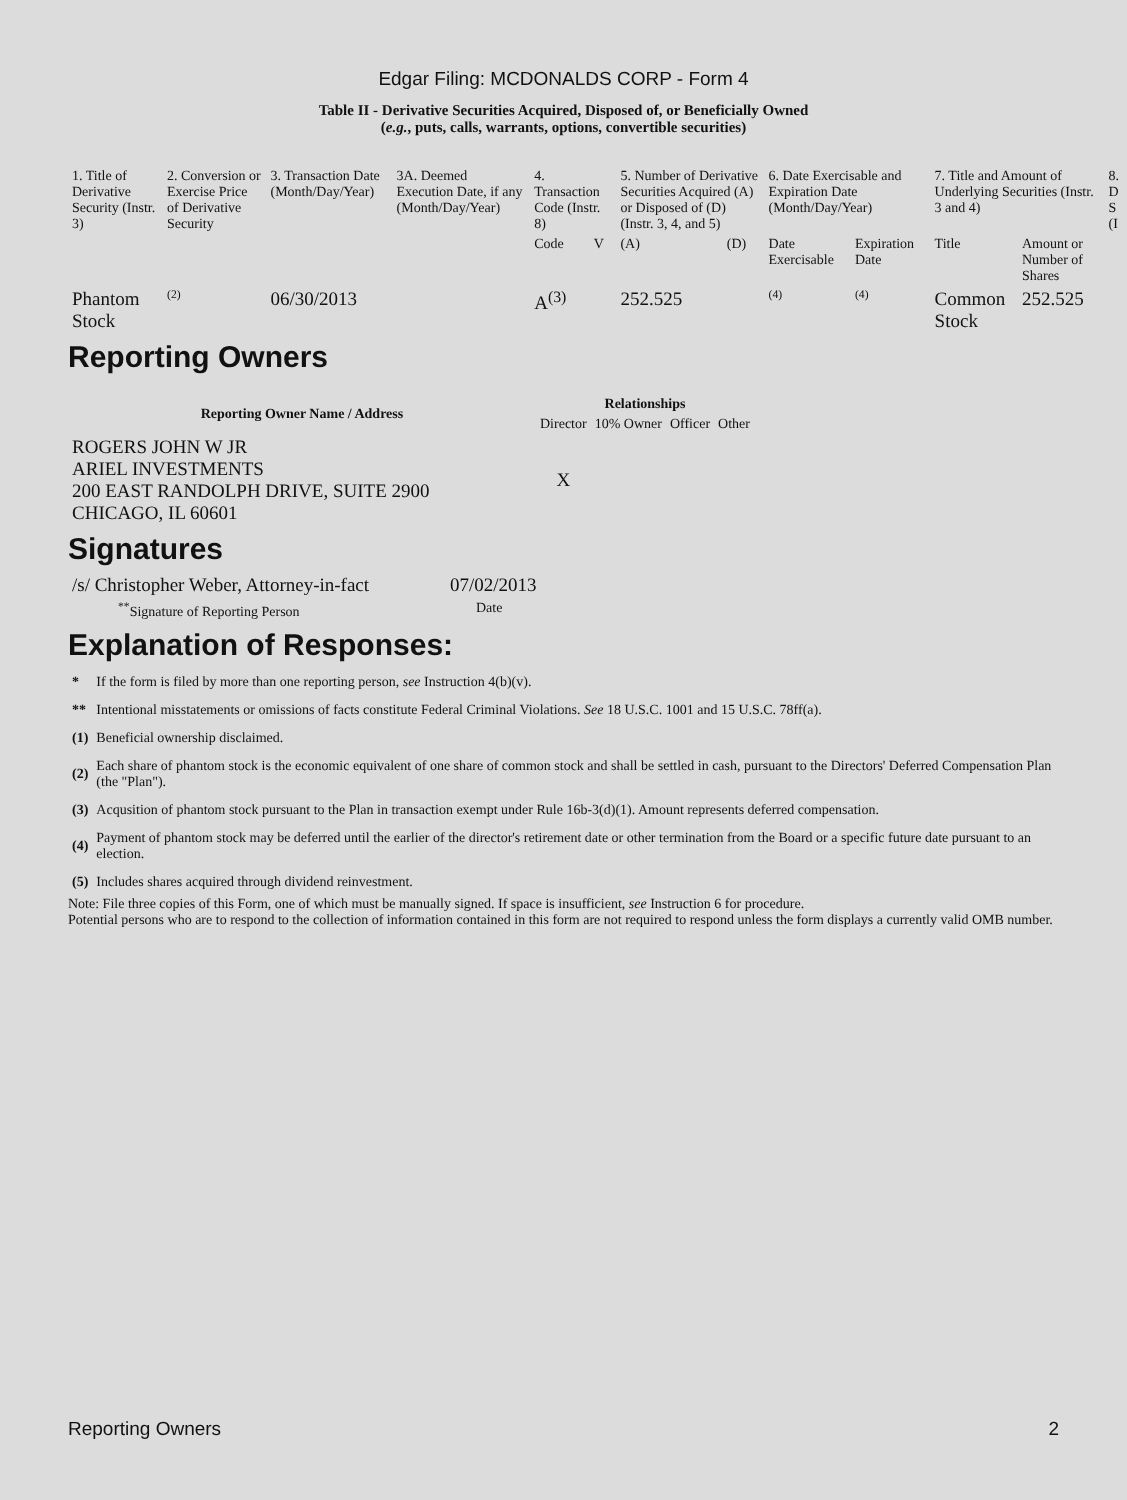Edgar Filing: MCDONALDS CORP - Form 4
Table II - Derivative Securities Acquired, Disposed of, or Beneficially Owned
(e.g., puts, calls, warrants, options, convertible securities)
| 1. Title of Derivative Security (Instr. 3) | 2. Conversion or Exercise Price of Derivative Security | 3. Transaction Date (Month/Day/Year) | 3A. Deemed Execution Date, if any (Month/Day/Year) | 4. Transaction Code (Instr. 8) | | 5. Number of Derivative Securities Acquired (A) or Disposed of (D) (Instr. 3, 4, and 5) | | 6. Date Exercisable and Expiration Date (Month/Day/Year) | | 7. Title and Amount of Underlying Securities (Instr. 3 and 4) | | 8. D S (I |
| --- | --- | --- | --- | --- | --- | --- | --- | --- | --- | --- | --- | --- |
| | | | | Code | V | (A) | (D) | Date Exercisable | Expiration Date | Title | Amount or Number of Shares | |
| Phantom Stock | <sup>(2)</sup> | 06/30/2013 | | A<sup>(3)</sup> | | 252.525 | | <sup>(4)</sup> | <sup>(4)</sup> | Common Stock | 252.525 | |
Reporting Owners
| Reporting Owner Name / Address | Relationships | | | |
| --- | --- | --- | --- | --- |
| | Director | 10% Owner | Officer | Other |
| ROGERS JOHN W JR ARIEL INVESTMENTS 200 EAST RANDOLPH DRIVE, SUITE 2900 CHICAGO, IL 60601 | X | | | |
Signatures
| /s/ Christopher Weber, Attorney-in-fact | 07/02/2013 |
| <sup>**</sup> Signature of Reporting Person | Date |
Explanation of Responses:
| * | If the form is filed by more than one reporting person, see Instruction 4(b)(v). |
| ** | Intentional misstatements or omissions of facts constitute Federal Criminal Violations. See 18 U.S.C. 1001 and 15 U.S.C. 78ff(a). |
| (1) | Beneficial ownership disclaimed. |
| (2) | Each share of phantom stock is the economic equivalent of one share of common stock and shall be settled in cash, pursuant to the Directors' Deferred Compensation Plan (the "Plan"). |
| (3) | Acqusition of phantom stock pursuant to the Plan in transaction exempt under Rule 16b-3(d)(1). Amount represents deferred compensation. |
| (4) | Payment of phantom stock may be deferred until the earlier of the director's retirement date or other termination from the Board or a specific future date pursuant to an election. |
| (5) | Includes shares acquired through dividend reinvestment. |
Note: File three copies of this Form, one of which must be manually signed. If space is insufficient, see Instruction 6 for procedure.
Potential persons who are to respond to the collection of information contained in this form are not required to respond unless the form displays a currently valid OMB number.
Reporting Owners 2